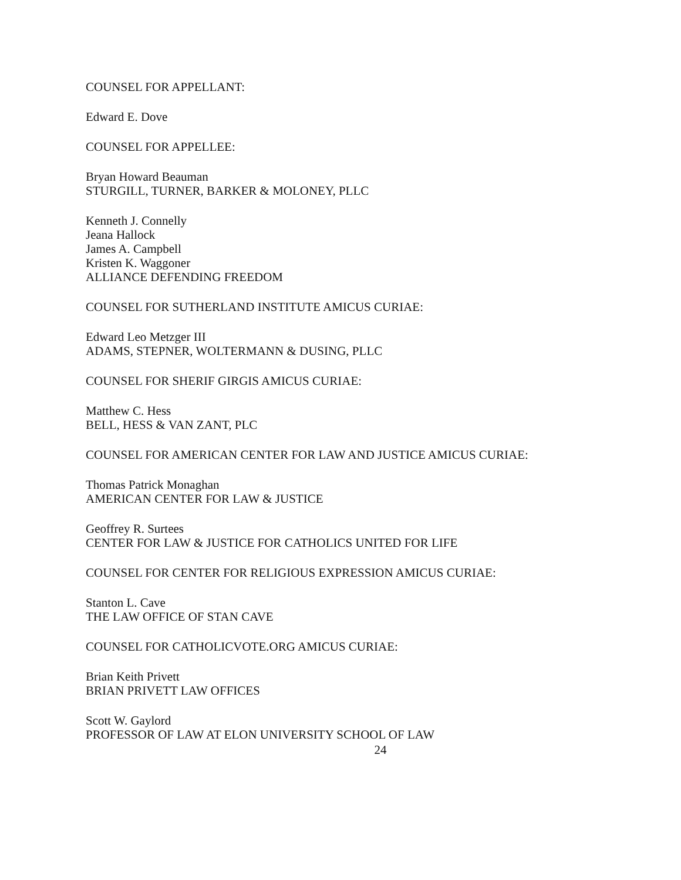COUNSEL FOR APPELLANT:
Edward E. Dove
COUNSEL FOR APPELLEE:
Bryan Howard Beauman
STURGILL, TURNER, BARKER & MOLONEY, PLLC
Kenneth J. Connelly
Jeana Hallock
James A. Campbell
Kristen K. Waggoner
ALLIANCE DEFENDING FREEDOM
COUNSEL FOR SUTHERLAND INSTITUTE AMICUS CURIAE:
Edward Leo Metzger III
ADAMS, STEPNER, WOLTERMANN & DUSING, PLLC
COUNSEL FOR SHERIF GIRGIS AMICUS CURIAE:
Matthew C. Hess
BELL, HESS & VAN ZANT, PLC
COUNSEL FOR AMERICAN CENTER FOR LAW AND JUSTICE AMICUS CURIAE:
Thomas Patrick Monaghan
AMERICAN CENTER FOR LAW & JUSTICE
Geoffrey R. Surtees
CENTER FOR LAW & JUSTICE FOR CATHOLICS UNITED FOR LIFE
COUNSEL FOR CENTER FOR RELIGIOUS EXPRESSION AMICUS CURIAE:
Stanton L. Cave
THE LAW OFFICE OF STAN CAVE
COUNSEL FOR CATHOLICVOTE.ORG AMICUS CURIAE:
Brian Keith Privett
BRIAN PRIVETT LAW OFFICES
Scott W. Gaylord
PROFESSOR OF LAW AT ELON UNIVERSITY SCHOOL OF LAW
24